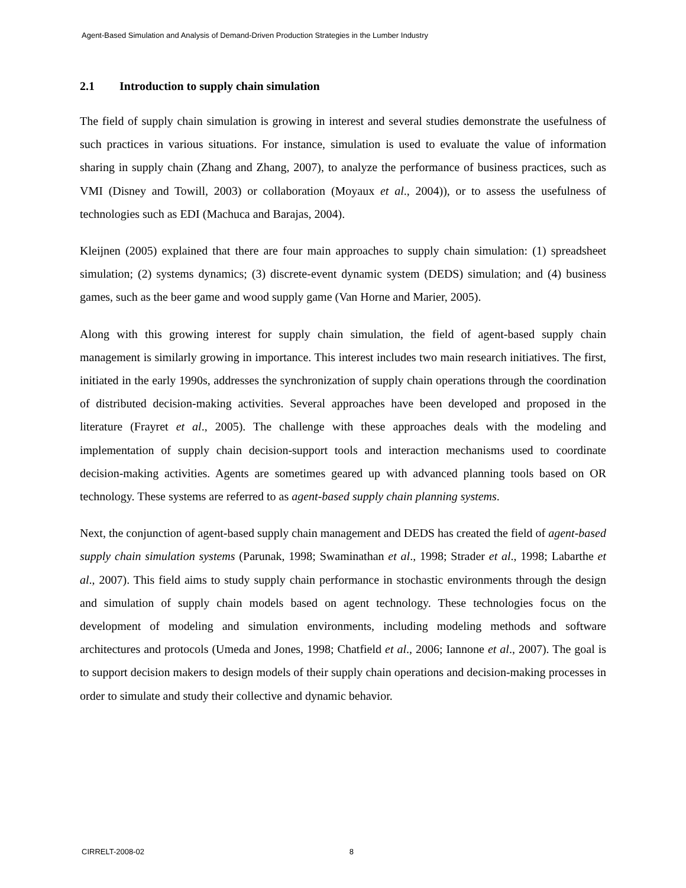Agent-Based Simulation and Analysis of Demand-Driven Production Strategies in the Lumber Industry
2.1 Introduction to supply chain simulation
The field of supply chain simulation is growing in interest and several studies demonstrate the usefulness of such practices in various situations. For instance, simulation is used to evaluate the value of information sharing in supply chain (Zhang and Zhang, 2007), to analyze the performance of business practices, such as VMI (Disney and Towill, 2003) or collaboration (Moyaux et al., 2004)), or to assess the usefulness of technologies such as EDI (Machuca and Barajas, 2004).
Kleijnen (2005) explained that there are four main approaches to supply chain simulation: (1) spreadsheet simulation; (2) systems dynamics; (3) discrete-event dynamic system (DEDS) simulation; and (4) business games, such as the beer game and wood supply game (Van Horne and Marier, 2005).
Along with this growing interest for supply chain simulation, the field of agent-based supply chain management is similarly growing in importance. This interest includes two main research initiatives. The first, initiated in the early 1990s, addresses the synchronization of supply chain operations through the coordination of distributed decision-making activities. Several approaches have been developed and proposed in the literature (Frayret et al., 2005). The challenge with these approaches deals with the modeling and implementation of supply chain decision-support tools and interaction mechanisms used to coordinate decision-making activities. Agents are sometimes geared up with advanced planning tools based on OR technology. These systems are referred to as agent-based supply chain planning systems.
Next, the conjunction of agent-based supply chain management and DEDS has created the field of agent-based supply chain simulation systems (Parunak, 1998; Swaminathan et al., 1998; Strader et al., 1998; Labarthe et al., 2007). This field aims to study supply chain performance in stochastic environments through the design and simulation of supply chain models based on agent technology. These technologies focus on the development of modeling and simulation environments, including modeling methods and software architectures and protocols (Umeda and Jones, 1998; Chatfield et al., 2006; Iannone et al., 2007). The goal is to support decision makers to design models of their supply chain operations and decision-making processes in order to simulate and study their collective and dynamic behavior.
CIRRELT-2008-02 8